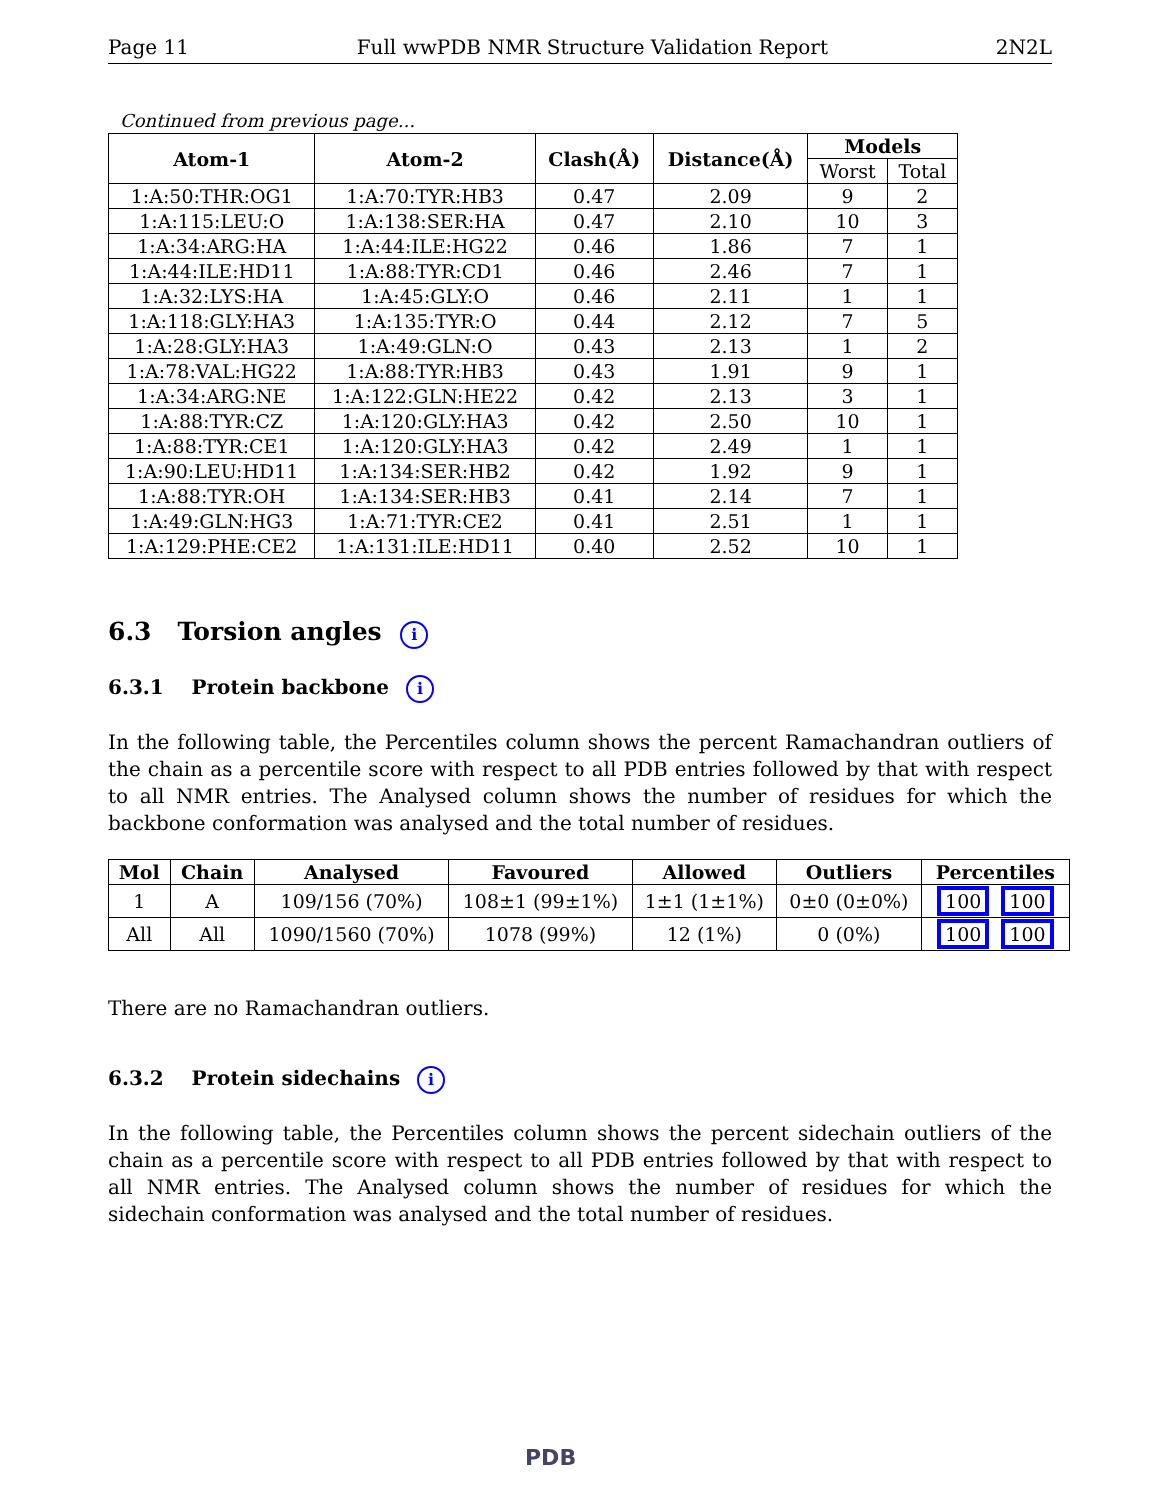Page 11 Full wwPDB NMR Structure Validation Report 2N2L
Continued from previous page...
| Atom-1 | Atom-2 | Clash(Å) | Distance(Å) | Models | |
| --- | --- | --- | --- | --- | --- |
| | | | | Worst | Total |
| 1:A:50:THR:OG1 | 1:A:70:TYR:HB3 | 0.47 | 2.09 | 9 | 2 |
| 1:A:115:LEU:O | 1:A:138:SER:HA | 0.47 | 2.10 | 10 | 3 |
| 1:A:34:ARG:HA | 1:A:44:ILE:HG22 | 0.46 | 1.86 | 7 | 1 |
| 1:A:44:ILE:HD11 | 1:A:88:TYR:CD1 | 0.46 | 2.46 | 7 | 1 |
| 1:A:32:LYS:HA | 1:A:45:GLY:O | 0.46 | 2.11 | 1 | 1 |
| 1:A:118:GLY:HA3 | 1:A:135:TYR:O | 0.44 | 2.12 | 7 | 5 |
| 1:A:28:GLY:HA3 | 1:A:49:GLN:O | 0.43 | 2.13 | 1 | 2 |
| 1:A:78:VAL:HG22 | 1:A:88:TYR:HB3 | 0.43 | 1.91 | 9 | 1 |
| 1:A:34:ARG:NE | 1:A:122:GLN:HE22 | 0.42 | 2.13 | 3 | 1 |
| 1:A:88:TYR:CZ | 1:A:120:GLY:HA3 | 0.42 | 2.50 | 10 | 1 |
| 1:A:88:TYR:CE1 | 1:A:120:GLY:HA3 | 0.42 | 2.49 | 1 | 1 |
| 1:A:90:LEU:HD11 | 1:A:134:SER:HB2 | 0.42 | 1.92 | 9 | 1 |
| 1:A:88:TYR:OH | 1:A:134:SER:HB3 | 0.41 | 2.14 | 7 | 1 |
| 1:A:49:GLN:HG3 | 1:A:71:TYR:CE2 | 0.41 | 2.51 | 1 | 1 |
| 1:A:129:PHE:CE2 | 1:A:131:ILE:HD11 | 0.40 | 2.52 | 10 | 1 |
6.3 Torsion angles i
6.3.1 Protein backbone i
In the following table, the Percentiles column shows the percent Ramachandran outliers of the chain as a percentile score with respect to all PDB entries followed by that with respect to all NMR entries. The Analysed column shows the number of residues for which the backbone conformation was analysed and the total number of residues.
| Mol | Chain | Analysed | Favoured | Allowed | Outliers | Percentiles |
| --- | --- | --- | --- | --- | --- | --- |
| 1 | A | 109/156 (70%) | 108±1 (99±1%) | 1±1 (1±1%) | 0±0 (0±0%) | 100 100 |
| All | All | 1090/1560 (70%) | 1078 (99%) | 12 (1%) | 0 (0%) | 100 100 |
There are no Ramachandran outliers.
6.3.2 Protein sidechains i
In the following table, the Percentiles column shows the percent sidechain outliers of the chain as a percentile score with respect to all PDB entries followed by that with respect to all NMR entries. The Analysed column shows the number of residues for which the sidechain conformation was analysed and the total number of residues.
PDB